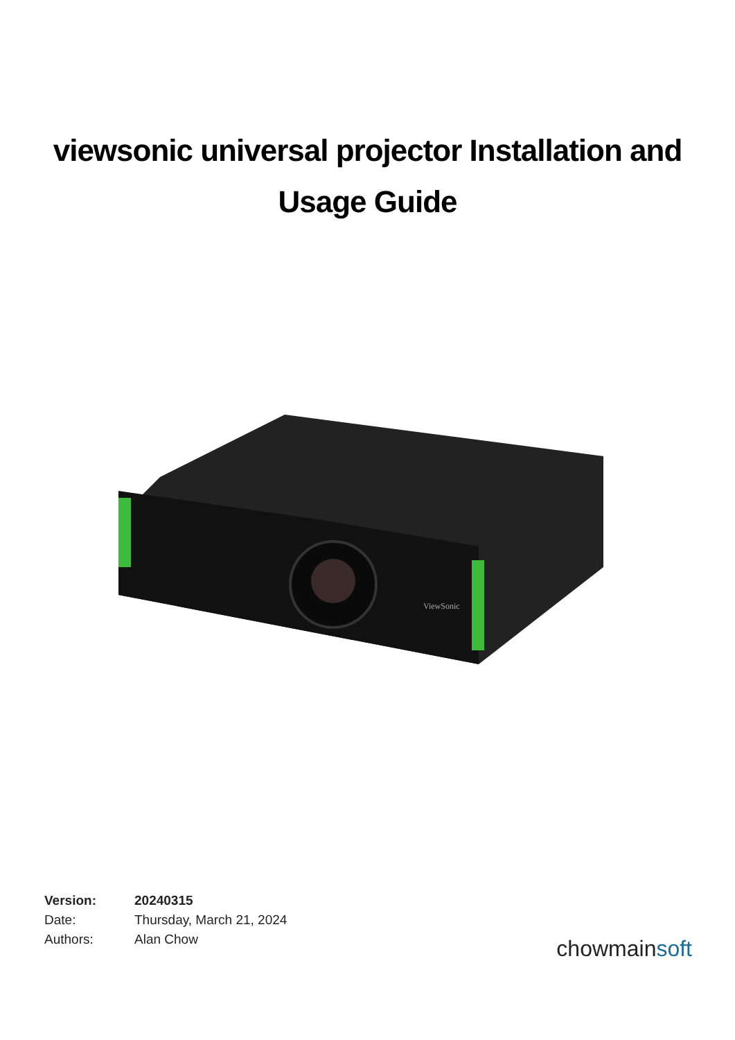viewsonic universal projector Installation and Usage Guide
ViewSonic
Version: 20240315
Date: Thursday, March 21, 2024
Authors: Alan Chow
chowmainsoft